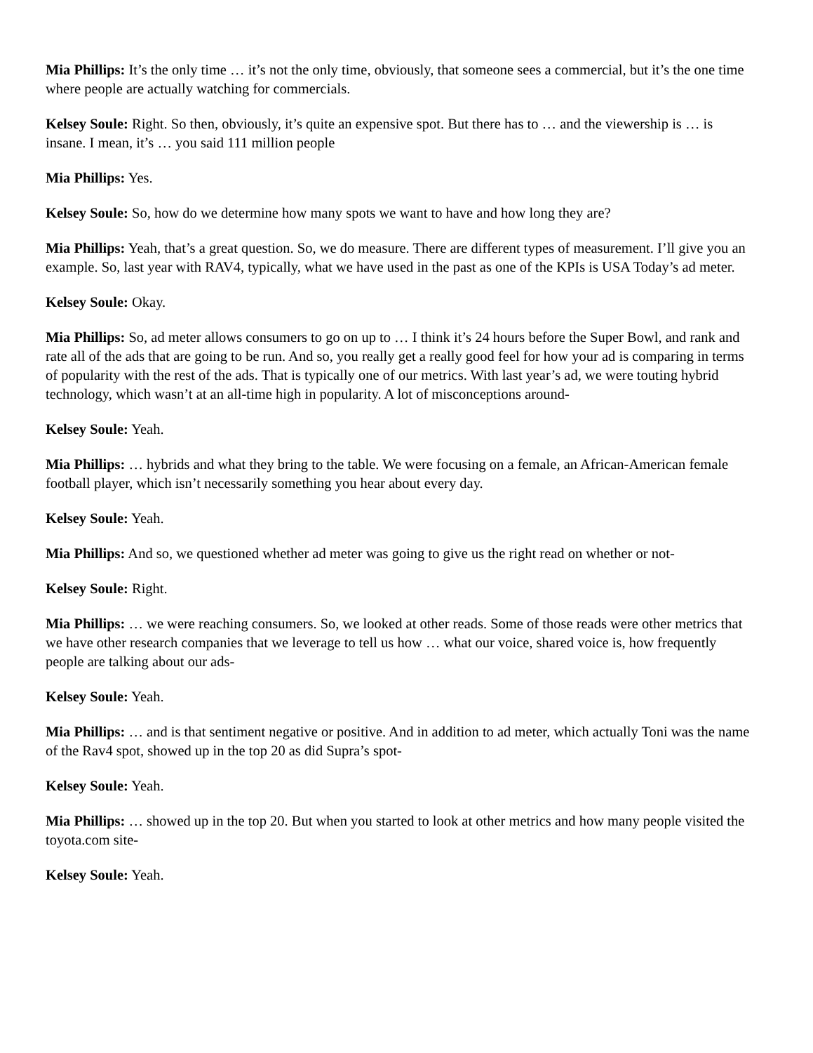Mia Phillips: It’s the only time … it’s not the only time, obviously, that someone sees a commercial, but it’s the one time where people are actually watching for commercials.
Kelsey Soule: Right. So then, obviously, it’s quite an expensive spot. But there has to … and the viewership is … is insane. I mean, it’s … you said 111 million people
Mia Phillips: Yes.
Kelsey Soule: So, how do we determine how many spots we want to have and how long they are?
Mia Phillips: Yeah, that’s a great question. So, we do measure. There are different types of measurement. I’ll give you an example. So, last year with RAV4, typically, what we have used in the past as one of the KPIs is USA Today’s ad meter.
Kelsey Soule: Okay.
Mia Phillips: So, ad meter allows consumers to go on up to … I think it’s 24 hours before the Super Bowl, and rank and rate all of the ads that are going to be run. And so, you really get a really good feel for how your ad is comparing in terms of popularity with the rest of the ads. That is typically one of our metrics. With last year’s ad, we were touting hybrid technology, which wasn’t at an all-time high in popularity. A lot of misconceptions around-
Kelsey Soule: Yeah.
Mia Phillips: … hybrids and what they bring to the table. We were focusing on a female, an African-American female football player, which isn’t necessarily something you hear about every day.
Kelsey Soule: Yeah.
Mia Phillips: And so, we questioned whether ad meter was going to give us the right read on whether or not-
Kelsey Soule: Right.
Mia Phillips: … we were reaching consumers. So, we looked at other reads. Some of those reads were other metrics that we have other research companies that we leverage to tell us how … what our voice, shared voice is, how frequently people are talking about our ads-
Kelsey Soule: Yeah.
Mia Phillips: … and is that sentiment negative or positive. And in addition to ad meter, which actually Toni was the name of the Rav4 spot, showed up in the top 20 as did Supra’s spot-
Kelsey Soule: Yeah.
Mia Phillips: … showed up in the top 20. But when you started to look at other metrics and how many people visited the toyota.com site-
Kelsey Soule: Yeah.